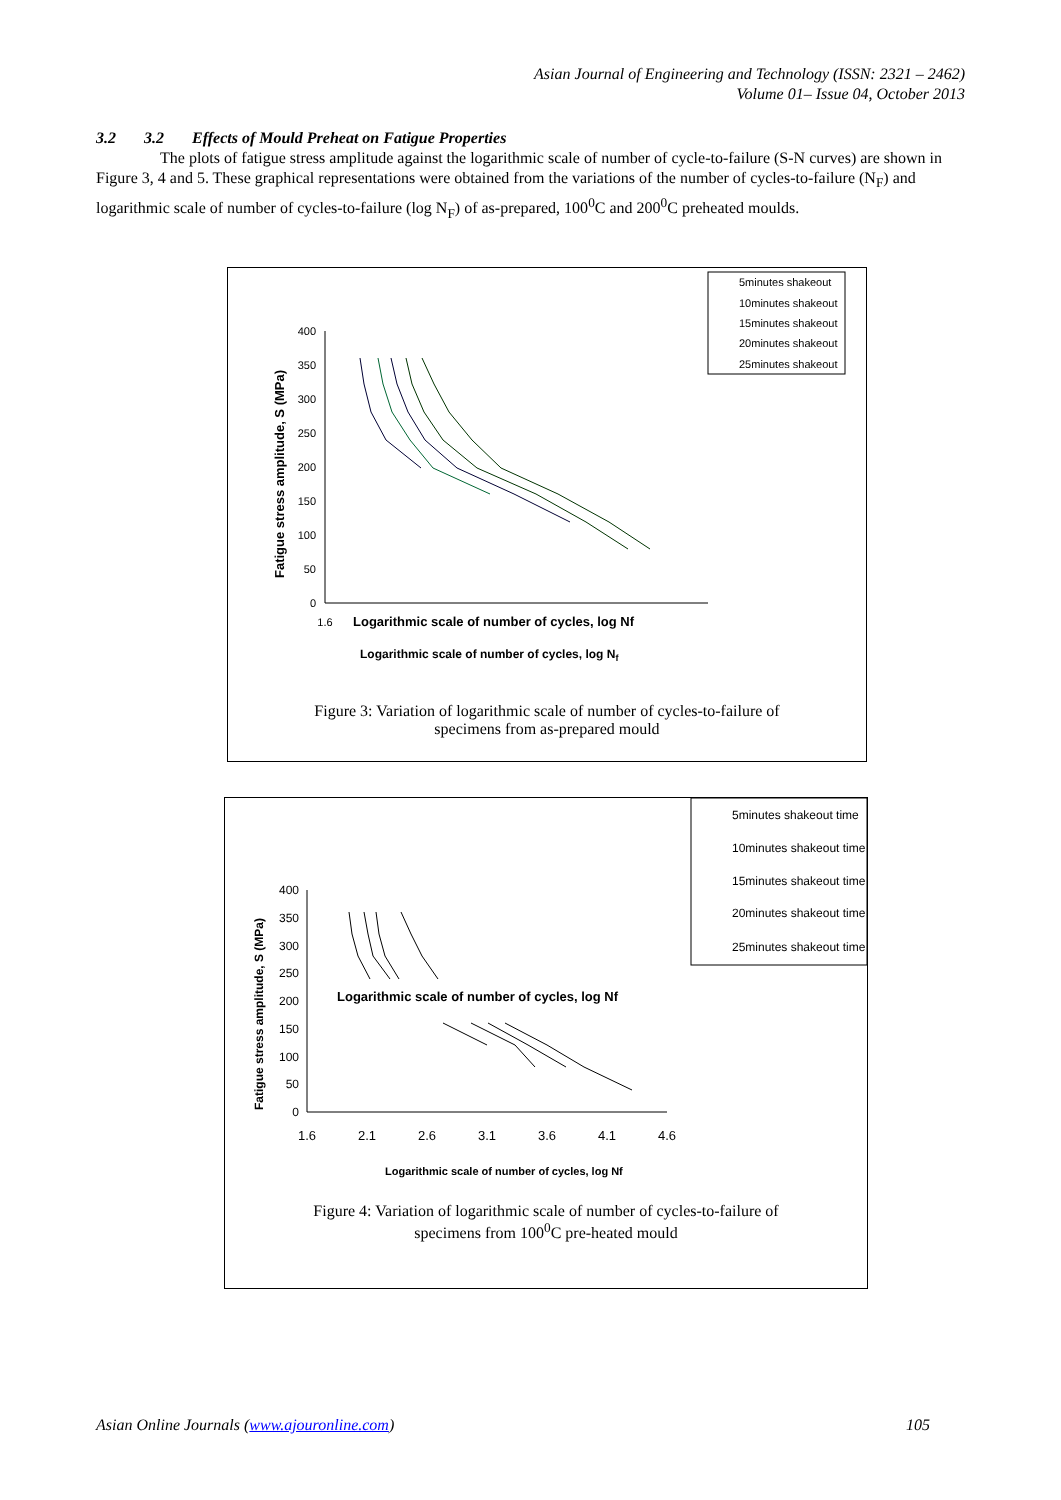Asian Journal of Engineering and Technology (ISSN: 2321 – 2462)
Volume 01– Issue 04, October 2013
3.2 3.2 Effects of Mould Preheat on Fatigue Properties
The plots of fatigue stress amplitude against the logarithmic scale of number of cycle-to-failure (S-N curves) are shown in Figure 3, 4 and 5. These graphical representations were obtained from the variations of the number of cycles-to-failure (N<sub>F</sub>) and logarithmic scale of number of cycles-to-failure (log N<sub>F</sub>) of as-prepared, 100<sup>0</sup>C and 200<sup>0</sup>C preheated moulds.
400
350
300
250
200
150
100
50
0
1.6
Logarithmic scale of number of cycles, log Nf
Fatigue stress amplitude, S (MPa)
5minutes shakeout
10minutes shakeout
15minutes shakeout
20minutes shakeout
25minutes shakeout
Logarithmic scale of number of cycles, log Nf
Figure 3: Variation of logarithmic scale of number of cycles-to-failure of
specimens from as-prepared mould
400
350
300
250
200
150
100
50
0
1.6
2.1
2.6
3.1
3.6
4.1
4.6
Logarithmic scale of number of cycles, log Nf
Fatigue stress amplitude, S (MPa)
Logarithmic scale of number of cycles, log Nf
5minutes shakeout time
10minutes shakeout time
15minutes shakeout time
20minutes shakeout time
25minutes shakeout time
Figure 4: Variation of logarithmic scale of number of cycles-to-failure of
specimens from 100<sup>0</sup>C pre-heated mould
Asian Online Journals (www.ajouronline.com) 105